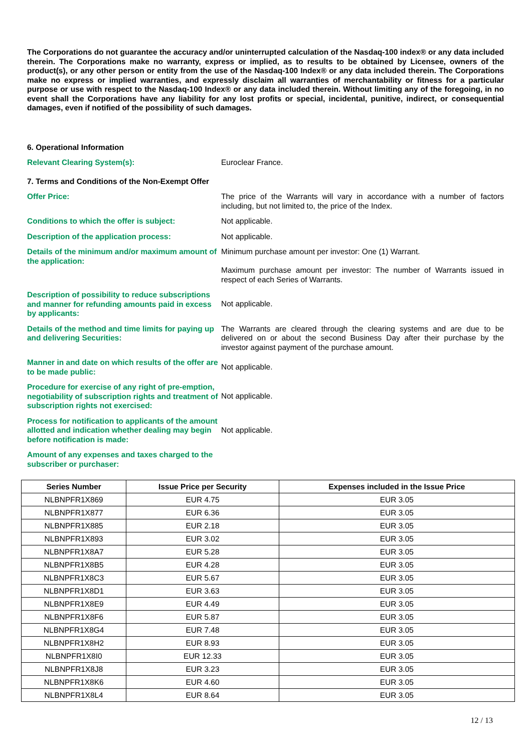The Corporations do not guarantee the accuracy and/or uninterrupted calculation of the Nasdaq-100 index® or any data included therein. The Corporations make no warranty, express or implied, as to results to be obtained by Licensee, owners of the product(s), or any other person or entity from the use of the Nasdaq-100 Index® or any data included therein. The Corporations make no express or implied warranties, and expressly disclaim all warranties of merchantability or fitness for a particular purpose or use with respect to the Nasdaq-100 Index® or any data included therein. Without limiting any of the foregoing, in no event shall the Corporations have any liability for any lost profits or special, incidental, punitive, indirect, or consequential damages, even if notified of the possibility of such damages.
6. Operational Information
Relevant Clearing System(s): Euroclear France.
7. Terms and Conditions of the Non-Exempt Offer
Offer Price: The price of the Warrants will vary in accordance with a number of factors including, but not limited to, the price of the Index.
Conditions to which the offer is subject: Not applicable.
Description of the application process: Not applicable.
Details of the minimum and/or maximum amount of the application:
Minimum purchase amount per investor: One (1) Warrant.
Maximum purchase amount per investor: The number of Warrants issued in respect of each Series of Warrants.
Description of possibility to reduce subscriptions and manner for refunding amounts paid in excess by applicants:
Not applicable.
Details of the method and time limits for paying up and delivering Securities:
The Warrants are cleared through the clearing systems and are due to be delivered on or about the second Business Day after their purchase by the investor against payment of the purchase amount.
Manner in and date on which results of the offer are to be made public:
Not applicable.
Procedure for exercise of any right of pre-emption, negotiability of subscription rights and treatment of subscription rights not exercised:
Not applicable.
Process for notification to applicants of the amount allotted and indication whether dealing may begin before notification is made:
Not applicable.
Amount of any expenses and taxes charged to the subscriber or purchaser:
| Series Number | Issue Price per Security | Expenses included in the Issue Price |
| --- | --- | --- |
| NLBNPFR1X869 | EUR 4.75 | EUR 3.05 |
| NLBNPFR1X877 | EUR 6.36 | EUR 3.05 |
| NLBNPFR1X885 | EUR 2.18 | EUR 3.05 |
| NLBNPFR1X893 | EUR 3.02 | EUR 3.05 |
| NLBNPFR1X8A7 | EUR 5.28 | EUR 3.05 |
| NLBNPFR1X8B5 | EUR 4.28 | EUR 3.05 |
| NLBNPFR1X8C3 | EUR 5.67 | EUR 3.05 |
| NLBNPFR1X8D1 | EUR 3.63 | EUR 3.05 |
| NLBNPFR1X8E9 | EUR 4.49 | EUR 3.05 |
| NLBNPFR1X8F6 | EUR 5.87 | EUR 3.05 |
| NLBNPFR1X8G4 | EUR 7.48 | EUR 3.05 |
| NLBNPFR1X8H2 | EUR 8.93 | EUR 3.05 |
| NLBNPFR1X8I0 | EUR 12.33 | EUR 3.05 |
| NLBNPFR1X8J8 | EUR 3.23 | EUR 3.05 |
| NLBNPFR1X8K6 | EUR 4.60 | EUR 3.05 |
| NLBNPFR1X8L4 | EUR 8.64 | EUR 3.05 |
12 / 13